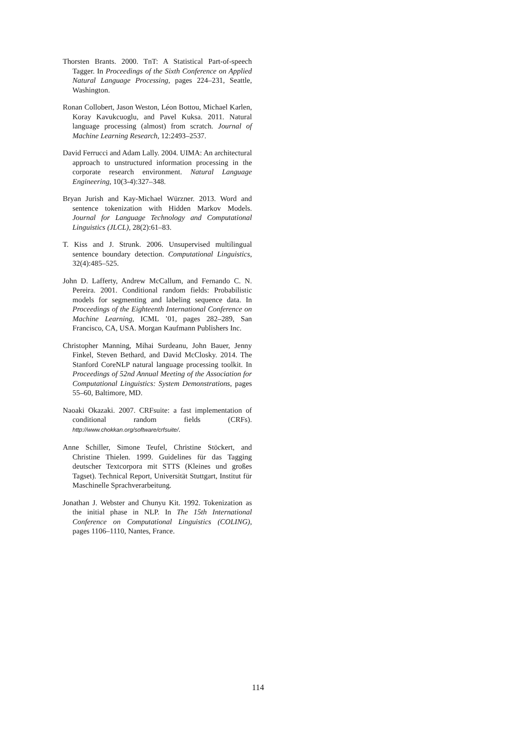Thorsten Brants. 2000. TnT: A Statistical Part-of-speech Tagger. In Proceedings of the Sixth Conference on Applied Natural Language Processing, pages 224–231, Seattle, Washington.
Ronan Collobert, Jason Weston, Léon Bottou, Michael Karlen, Koray Kavukcuoglu, and Pavel Kuksa. 2011. Natural language processing (almost) from scratch. Journal of Machine Learning Research, 12:2493–2537.
David Ferrucci and Adam Lally. 2004. UIMA: An architectural approach to unstructured information processing in the corporate research environment. Natural Language Engineering, 10(3-4):327–348.
Bryan Jurish and Kay-Michael Würzner. 2013. Word and sentence tokenization with Hidden Markov Models. Journal for Language Technology and Computational Linguistics (JLCL), 28(2):61–83.
T. Kiss and J. Strunk. 2006. Unsupervised multilingual sentence boundary detection. Computational Linguistics, 32(4):485–525.
John D. Lafferty, Andrew McCallum, and Fernando C. N. Pereira. 2001. Conditional random fields: Probabilistic models for segmenting and labeling sequence data. In Proceedings of the Eighteenth International Conference on Machine Learning, ICML ’01, pages 282–289, San Francisco, CA, USA. Morgan Kaufmann Publishers Inc.
Christopher Manning, Mihai Surdeanu, John Bauer, Jenny Finkel, Steven Bethard, and David McClosky. 2014. The Stanford CoreNLP natural language processing toolkit. In Proceedings of 52nd Annual Meeting of the Association for Computational Linguistics: System Demonstrations, pages 55–60, Baltimore, MD.
Naoaki Okazaki. 2007. CRFsuite: a fast implementation of conditional random fields (CRFs). http://www.chokkan.org/software/crfsuite/.
Anne Schiller, Simone Teufel, Christine Stöckert, and Christine Thielen. 1999. Guidelines für das Tagging deutscher Textcorpora mit STTS (Kleines und großes Tagset). Technical Report, Universität Stuttgart, Institut für Maschinelle Sprachverarbeitung.
Jonathan J. Webster and Chunyu Kit. 1992. Tokenization as the initial phase in NLP. In The 15th International Conference on Computational Linguistics (COLING), pages 1106–1110, Nantes, France.
114